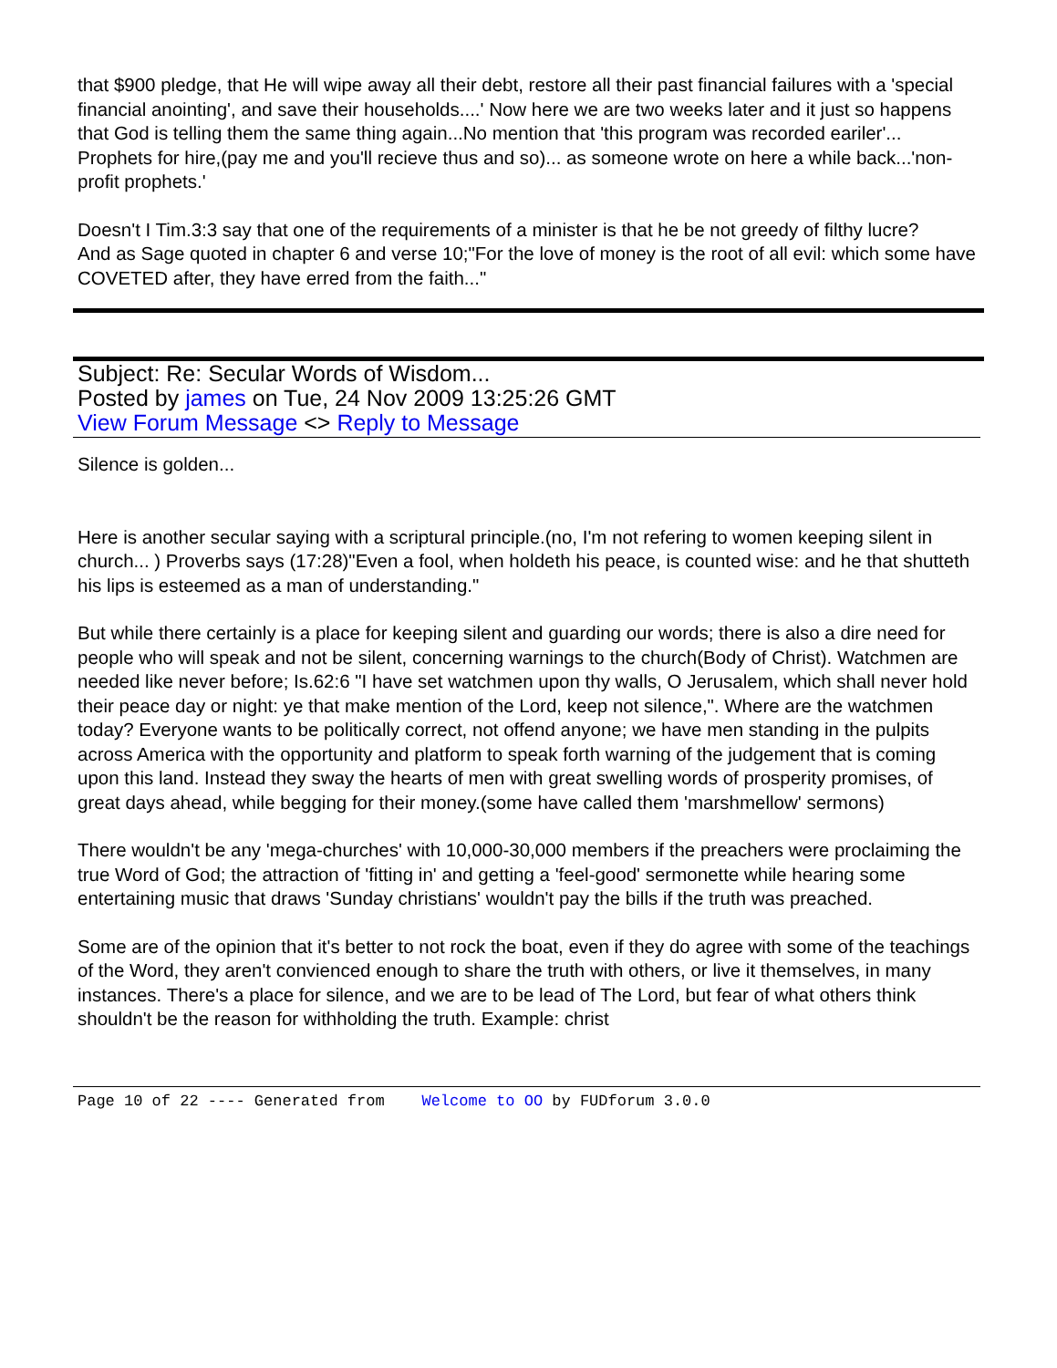that $900 pledge, that He will wipe away all their debt, restore all their past financial failures with a 'special financial anointing', and save their households....' Now here we are two weeks later and it just so happens that God is telling them the same thing again...No mention that 'this program was recorded eariler'... Prophets for hire,(pay me and you'll recieve thus and so)... as someone wrote on here a while back...'non-profit prophets.'
Doesn't I Tim.3:3 say that one of the requirements of a minister is that he be not greedy of filthy lucre?
And as Sage quoted in chapter 6 and verse 10;"For the love of money is the root of all evil: which some have COVETED after, they have erred from the faith..."
Subject: Re: Secular Words of Wisdom...
Posted by james on Tue, 24 Nov 2009 13:25:26 GMT
View Forum Message <> Reply to Message
Silence is golden...
Here is another secular saying with a scriptural principle.(no, I'm not refering to women keeping silent in church... ) Proverbs says (17:28)"Even a fool, when holdeth his peace, is counted wise: and he that shutteth his lips is esteemed as a man of understanding."
But while there certainly is a place for keeping silent and guarding our words; there is also a dire need for people who will speak and not be silent, concerning warnings to the church(Body of Christ). Watchmen are needed like never before; Is.62:6 "I have set watchmen upon thy walls, O Jerusalem, which shall never hold their peace day or night: ye that make mention of the Lord, keep not silence,". Where are the watchmen today? Everyone wants to be politically correct, not offend anyone; we have men standing in the pulpits across America with the opportunity and platform to speak forth warning of the judgement that is coming upon this land. Instead they sway the hearts of men with great swelling words of prosperity promises, of great days ahead, while begging for their money.(some have called them 'marshmellow' sermons)
There wouldn't be any 'mega-churches' with 10,000-30,000 members if the preachers were proclaiming the true Word of God; the attraction of 'fitting in' and getting a 'feel-good' sermonette while hearing some entertaining music that draws 'Sunday christians' wouldn't pay the bills if the truth was preached.
Some are of the opinion that it's better to not rock the boat, even if they do agree with some of the teachings of the Word, they aren't convienced enough to share the truth with others, or live it themselves, in many instances. There's a place for silence, and we are to be lead of The Lord, but fear of what others think shouldn't be the reason for withholding the truth. Example: christ
Page 10 of 22 ---- Generated from Welcome to OO by FUDforum 3.0.0